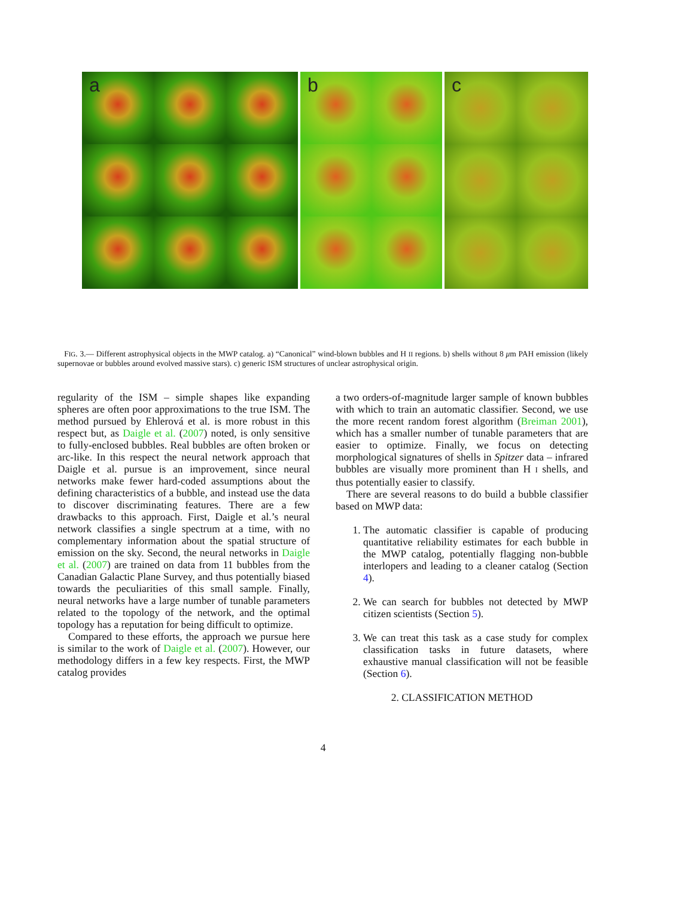a b c
FIG. 3.— Different astrophysical objects in the MWP catalog. a) “Canonical” wind-blown bubbles and H II regions. b) shells without 8 μm PAH emission (likely supernovae or bubbles around evolved massive stars). c) generic ISM structures of unclear astrophysical origin.
regularity of the ISM – simple shapes like expanding spheres are often poor approximations to the true ISM. The method pursued by Ehlerová et al. is more robust in this respect but, as Daigle et al. (2007) noted, is only sensitive to fully-enclosed bubbles. Real bubbles are often broken or arc-like. In this respect the neural network approach that Daigle et al. pursue is an improvement, since neural networks make fewer hard-coded assumptions about the defining characteristics of a bubble, and instead use the data to discover discriminating features. There are a few drawbacks to this approach. First, Daigle et al.’s neural network classifies a single spectrum at a time, with no complementary information about the spatial structure of emission on the sky. Second, the neural networks in Daigle et al. (2007) are trained on data from 11 bubbles from the Canadian Galactic Plane Survey, and thus potentially biased towards the peculiarities of this small sample. Finally, neural networks have a large number of tunable parameters related to the topology of the network, and the optimal topology has a reputation for being difficult to optimize.
Compared to these efforts, the approach we pursue here is similar to the work of Daigle et al. (2007). However, our methodology differs in a few key respects. First, the MWP catalog provides
a two orders-of-magnitude larger sample of known bubbles with which to train an automatic classifier. Second, we use the more recent random forest algorithm (Breiman 2001), which has a smaller number of tunable parameters that are easier to optimize. Finally, we focus on detecting morphological signatures of shells in Spitzer data – infrared bubbles are visually more prominent than H I shells, and thus potentially easier to classify.
There are several reasons to do build a bubble classifier based on MWP data:
1. The automatic classifier is capable of producing quantitative reliability estimates for each bubble in the MWP catalog, potentially flagging non-bubble interlopers and leading to a cleaner catalog (Section 4).
2. We can search for bubbles not detected by MWP citizen scientists (Section 5).
3. We can treat this task as a case study for complex classification tasks in future datasets, where exhaustive manual classification will not be feasible (Section 6).
2. CLASSIFICATION METHOD
4